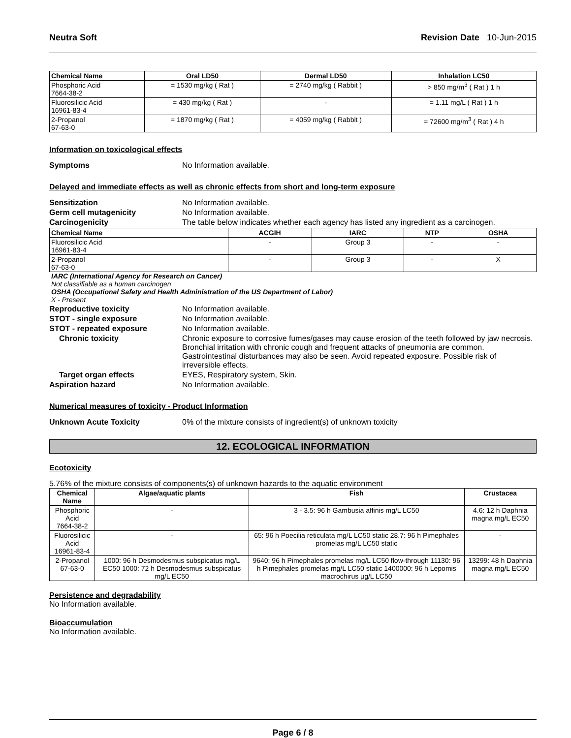Neutra Soft Revision Date 10-Jun-2015
| Chemical Name | Oral LD50 | Dermal LD50 | Inhalation LC50 |
| --- | --- | --- | --- |
| Phosphoric Acid 7664-38-2 | = 1530 mg/kg ( Rat ) | = 2740 mg/kg ( Rabbit ) | > 850 mg/m<sup>3</sup> ( Rat ) 1 h |
| Fluorosilicic Acid 16961-83-4 | = 430 mg/kg ( Rat ) | - | = 1.11 mg/L ( Rat ) 1 h |
| 2-Propanol 67-63-0 | = 1870 mg/kg ( Rat ) | = 4059 mg/kg ( Rabbit ) | = 72600 mg/m<sup>3</sup> ( Rat ) 4 h |
Information on toxicological effects
Symptoms No Information available.
Delayed and immediate effects as well as chronic effects from short and long-term exposure
Sensitization No Information available.
Germ cell mutagenicity No Information available.
Carcinogenicity The table below indicates whether each agency has listed any ingredient as a carcinogen.
| Chemical Name | ACGIH | IARC | NTP | OSHA |
| --- | --- | --- | --- | --- |
| Fluorosilicic Acid 16961-83-4 | - | Group 3 | - | - |
| 2-Propanol 67-63-0 | - | Group 3 | - | X |
IARC (International Agency for Research on Cancer)
Not classifiable as a human carcinogen
OSHA (Occupational Safety and Health Administration of the US Department of Labor)
X - Present
Reproductive toxicity No Information available.
STOT - single exposure No Information available.
STOT - repeated exposure No Information available.
Chronic toxicity Chronic exposure to corrosive fumes/gases may cause erosion of the teeth followed by jaw necrosis. Bronchial irritation with chronic cough and frequent attacks of pneumonia are common. Gastrointestinal disturbances may also be seen. Avoid repeated exposure. Possible risk of irreversible effects.
Target organ effects EYES, Respiratory system, Skin.
Aspiration hazard No Information available.
Numerical measures of toxicity - Product Information
Unknown Acute Toxicity 0% of the mixture consists of ingredient(s) of unknown toxicity
12. ECOLOGICAL INFORMATION
Ecotoxicity
5.76% of the mixture consists of components(s) of unknown hazards to the aquatic environment
| Chemical Name | Algae/aquatic plants | Fish | Crustacea |
| --- | --- | --- | --- |
| Phosphoric Acid 7664-38-2 | - | 3 - 3.5: 96 h Gambusia affinis mg/L LC50 | 4.6: 12 h Daphnia magna mg/L EC50 |
| Fluorosilicic Acid 16961-83-4 | - | 65: 96 h Poecilia reticulata mg/L LC50 static 28.7: 96 h Pimephales promelas mg/L LC50 static | - |
| 2-Propanol 67-63-0 | 1000: 96 h Desmodesmus subspicatus mg/L EC50 1000: 72 h Desmodesmus subspicatus mg/L EC50 | 9640: 96 h Pimephales promelas mg/L LC50 flow-through 11130: 96 h Pimephales promelas mg/L LC50 static 1400000: 96 h Lepomis macrochirus µg/L LC50 | 13299: 48 h Daphnia magna mg/L EC50 |
Persistence and degradability
No Information available.
Bioaccumulation
No Information available.
Page 6 / 8